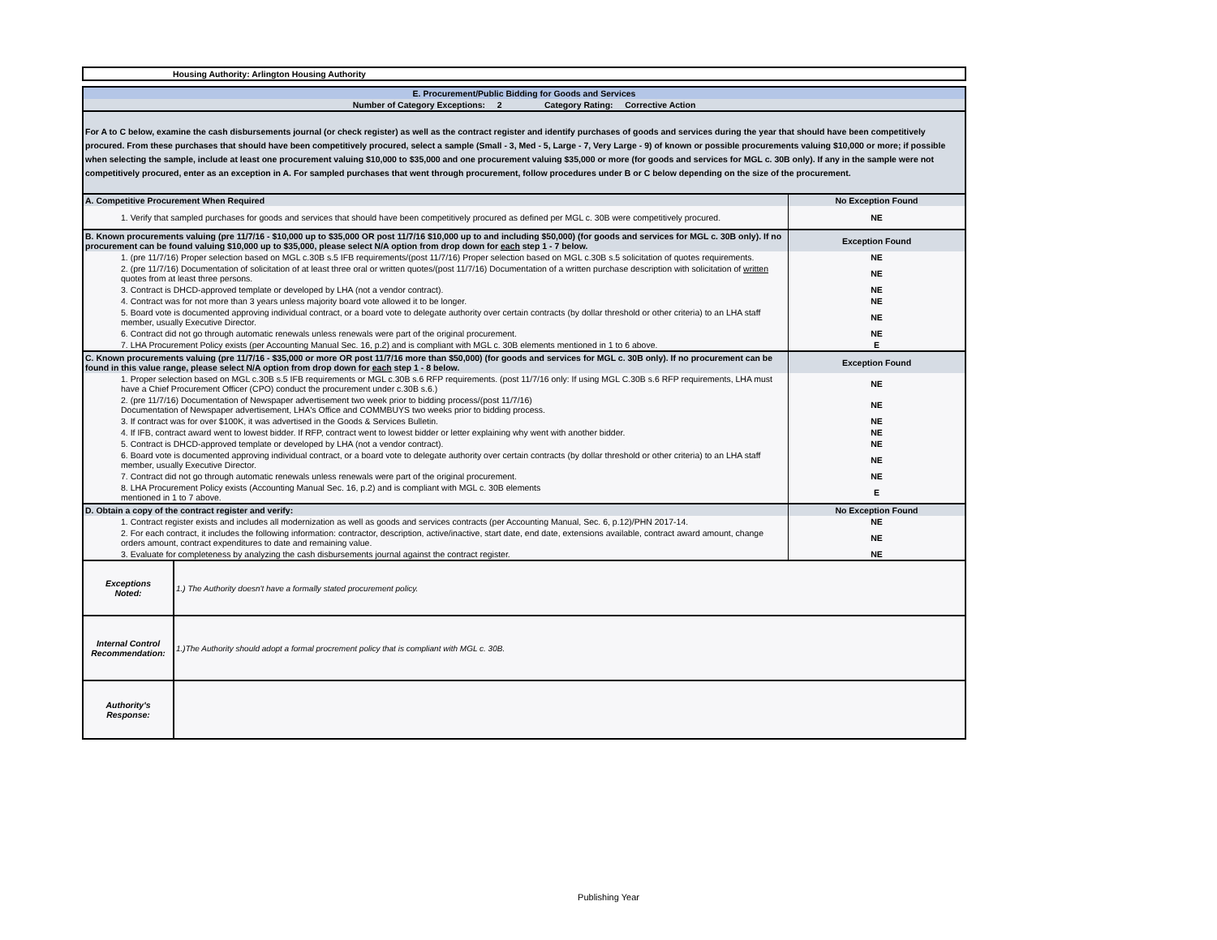Housing Authority: Arlington Housing Authority
| E. Procurement/Public Bidding for Goods and Services | |
| Number of Category Exceptions: 2 Category Rating: Corrective Action | |
| For A to C below, examine the cash disbursements journal (or check register) as well as the contract register and identify purchases of goods and services during the year that should have been competitively procured. From these purchases that should have been competitively procured, select a sample (Small - 3, Med - 5, Large - 7, Very Large - 9) of known or possible procurements valuing $10,000 or more; if possible when selecting the sample, include at least one procurement valuing $10,000 to $35,000 and one procurement valuing $35,000 or more (for goods and services for MGL c. 30B only). If any in the sample were not competitively procured, enter as an exception in A. For sampled purchases that went through procurement, follow procedures under B or C below depending on the size of the procurement. | |
| A. Competitive Procurement When Required | No Exception Found |
| 1. Verify that sampled purchases for goods and services that should have been competitively procured as defined per MGL c. 30B were competitively procured. | NE |
| B. Known procurements valuing (pre 11/7/16 - $10,000 up to $35,000 OR post 11/7/16 $10,000 up to and including $50,000) (for goods and services for MGL c. 30B only). If no procurement can be found valuing $10,000 up to $35,000, please select N/A option from drop down for each step 1 - 7 below. | Exception Found |
| 1. (pre 11/7/16) Proper selection based on MGL c.30B s.5 IFB requirements/(post 11/7/16) Proper selection based on MGL c.30B s.5 solicitation of quotes requirements. | NE |
| 2. (pre 11/7/16) Documentation of solicitation of at least three oral or written quotes/(post 11/7/16) Documentation of a written purchase description with solicitation of written quotes from at least three persons. | NE |
| 3. Contract is DHCD-approved template or developed by LHA (not a vendor contract). | NE |
| 4. Contract was for not more than 3 years unless majority board vote allowed it to be longer. | NE |
| 5. Board vote is documented approving individual contract, or a board vote to delegate authority over certain contracts (by dollar threshold or other criteria) to an LHA staff member, usually Executive Director. | NE |
| 6. Contract did not go through automatic renewals unless renewals were part of the original procurement. | NE |
| 7. LHA Procurement Policy exists (per Accounting Manual Sec. 16, p.2) and is compliant with MGL c. 30B elements mentioned in 1 to 6 above. | E |
| C. Known procurements valuing (pre 11/7/16 - $35,000 or more OR post 11/7/16 more than $50,000) (for goods and services for MGL c. 30B only). If no procurement can be found in this value range, please select N/A option from drop down for each step 1 - 8 below. | Exception Found |
| 1. Proper selection based on MGL c.30B s.5 IFB requirements or MGL c.30B s.6 RFP requirements. (post 11/7/16 only: If using MGL C.30B s.6 RFP requirements, LHA must have a Chief Procurement Officer (CPO) conduct the procurement under c.30B s.6.) | NE |
| 2. (pre 11/7/16) Documentation of Newspaper advertisement two week prior to bidding process/(post 11/7/16) Documentation of Newspaper advertisement, LHA's Office and COMMBUYS two weeks prior to bidding process. | NE |
| 3. If contract was for over $100K, it was advertised in the Goods & Services Bulletin. | NE |
| 4. If IFB, contract award went to lowest bidder. If RFP, contract went to lowest bidder or letter explaining why went with another bidder. | NE |
| 5. Contract is DHCD-approved template or developed by LHA (not a vendor contract). | NE |
| 6. Board vote is documented approving individual contract, or a board vote to delegate authority over certain contracts (by dollar threshold or other criteria) to an LHA staff member, usually Executive Director. | NE |
| 7. Contract did not go through automatic renewals unless renewals were part of the original procurement. | NE |
| 8. LHA Procurement Policy exists (Accounting Manual Sec. 16, p.2) and is compliant with MGL c. 30B elements mentioned in 1 to 7 above. | E |
| D. Obtain a copy of the contract register and verify: | No Exception Found |
| 1. Contract register exists and includes all modernization as well as goods and services contracts (per Accounting Manual, Sec. 6, p.12)/PHN 2017-14. | NE |
| 2. For each contract, it includes the following information: contractor, description, active/inactive, start date, end date, extensions available, contract award amount, change orders amount, contract expenditures to date and remaining value. | NE |
| 3. Evaluate for completeness by analyzing the cash disbursements journal against the contract register. | NE |
| Exceptions Noted: | 1.) The Authority doesn't have a formally stated procurement policy. |
| Internal Control Recommendation: | 1.)The Authority should adopt a formal procrement policy that is compliant with MGL c. 30B. |
| Authority's Response: | |
Publishing Year